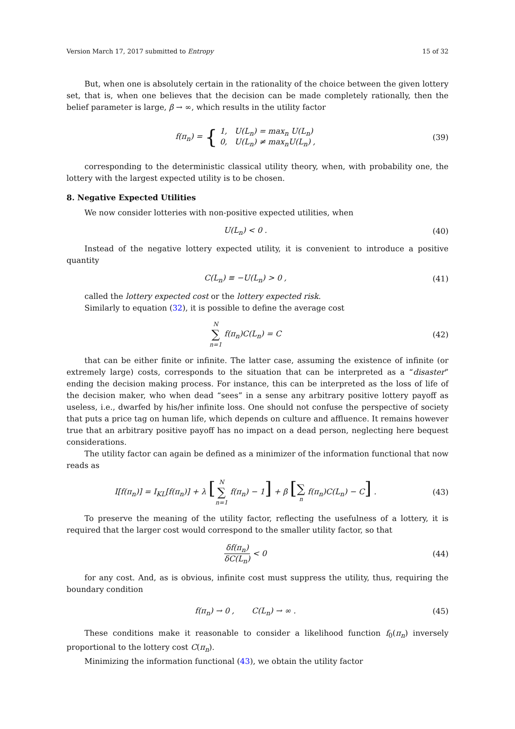Version March 17, 2017 submitted to Entropy 15 of 32
But, when one is absolutely certain in the rationality of the choice between the given lottery set, that is, when one believes that the decision can be made completely rationally, then the belief parameter is large, β → ∞, which results in the utility factor
f(π<sub>n</sub>) = { 1, U(L<sub>n</sub>) = max<sub>n</sub> U(L<sub>n</sub>)
0, U(L<sub>n</sub>) ≠ max<sub>n</sub>U(L<sub>n</sub>) ,
(39)
corresponding to the deterministic classical utility theory, when, with probability one, the lottery with the largest expected utility is to be chosen.
8. Negative Expected Utilities
We now consider lotteries with non-positive expected utilities, when
U(L<sub>n</sub>) < 0 . (40)
Instead of the negative lottery expected utility, it is convenient to introduce a positive quantity
C(L<sub>n</sub>) ≡ −U(L<sub>n</sub>) > 0 , (41)
called the lottery expected cost or the lottery expected risk.
Similarly to equation (32), it is possible to define the average cost
N ∑ n=1 f(π<sub>n</sub>)C(L<sub>n</sub>) = C (42)
that can be either finite or infinite. The latter case, assuming the existence of infinite (or extremely large) costs, corresponds to the situation that can be interpreted as a “disaster” ending the decision making process. For instance, this can be interpreted as the loss of life of the decision maker, who when dead “sees” in a sense any arbitrary positive lottery payoff as useless, i.e., dwarfed by his/her infinite loss. One should not confuse the perspective of society that puts a price tag on human life, which depends on culture and affluence. It remains however true that an arbitrary positive payoff has no impact on a dead person, neglecting here bequest considerations.
The utility factor can again be defined as a minimizer of the information functional that now reads as
I[f(π<sub>n</sub>)] = I<sub>KL</sub>[f(π<sub>n</sub>)] + λ [N ∑ n=1 f(π<sub>n</sub>) − 1] + β [∑ n f(π<sub>n</sub>)C(L<sub>n</sub>) − C] .
(43)
To preserve the meaning of the utility factor, reflecting the usefulness of a lottery, it is required that the larger cost would correspond to the smaller utility factor, so that
δf(π<sub>n</sub>) δC(L<sub>n</sub>) < 0 (44)
for any cost. And, as is obvious, infinite cost must suppress the utility, thus, requiring the boundary condition
f(π<sub>n</sub>) → 0 , C(L<sub>n</sub>) → ∞ . (45)
These conditions make it reasonable to consider a likelihood function f<sub>0</sub>(π<sub>n</sub>) inversely proportional to the lottery cost C(π<sub>n</sub>).
Minimizing the information functional (43), we obtain the utility factor